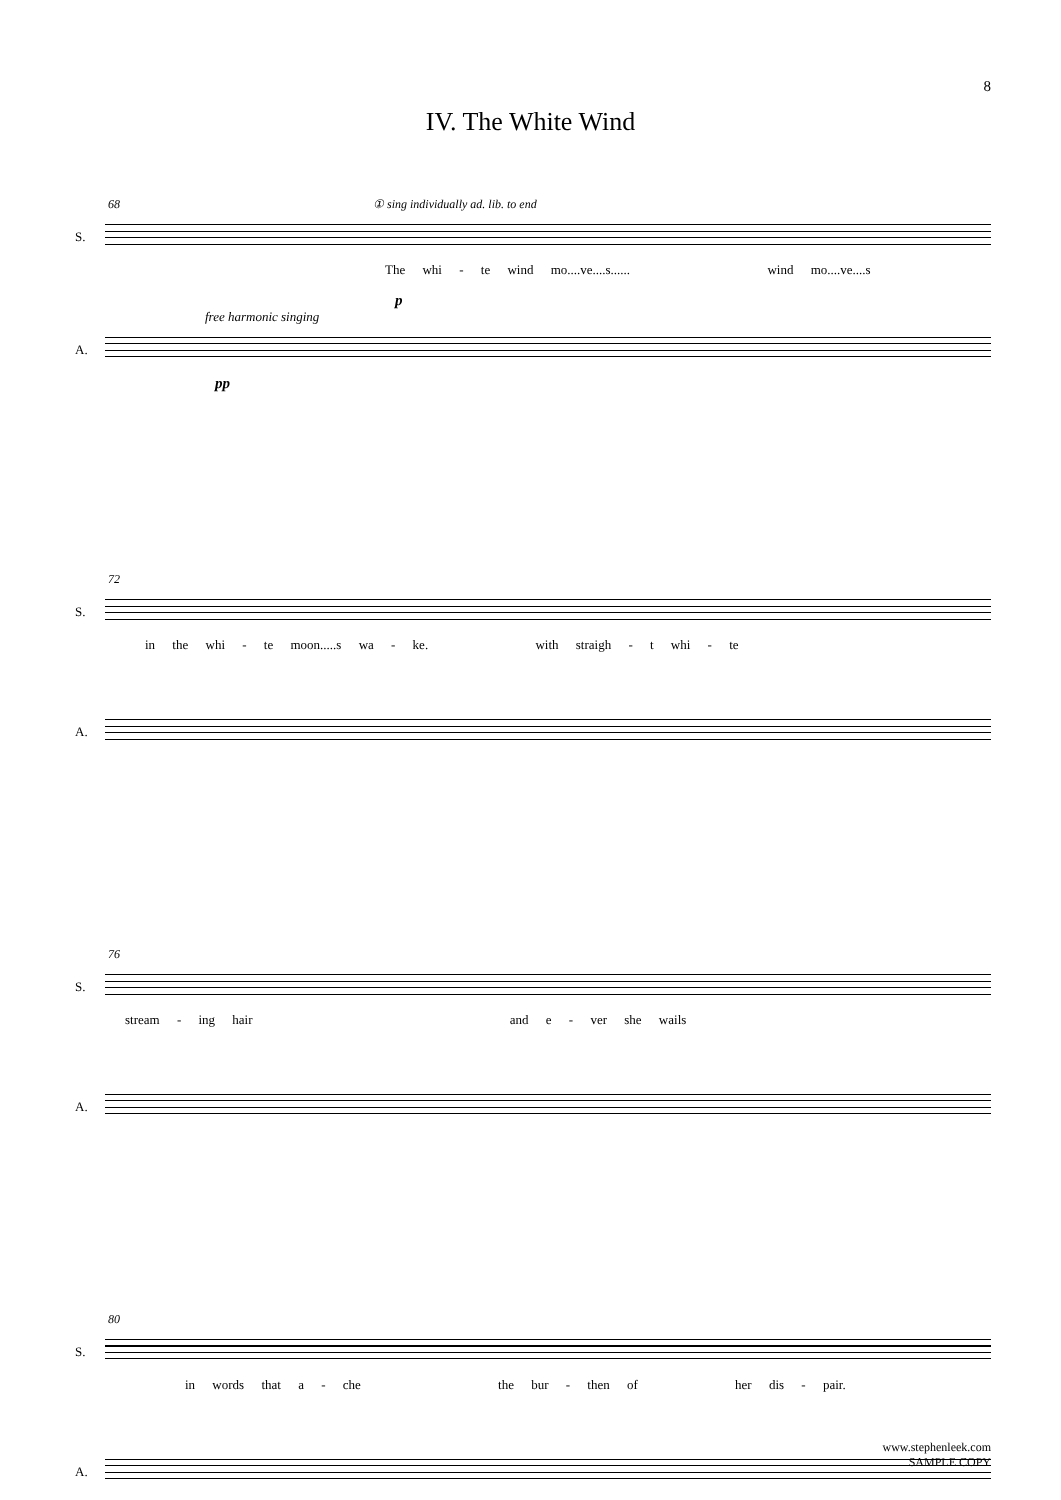8
IV. The White Wind
68 ① sing individually ad. lib. to end
S.
The whi - te wind mo....ve....s...... wind mo....ve....s
p
free harmonic singing
A.
pp
72
S.
in the whi - te moon.....s wa - ke. with straigh - t whi - te
A.
76
S.
stream - ing hair and e - ver she wails
A.
80
S.
in words that a - che the bur - then of her dis - pair.
A.
www.stephenleek.com
SAMPLE COPY